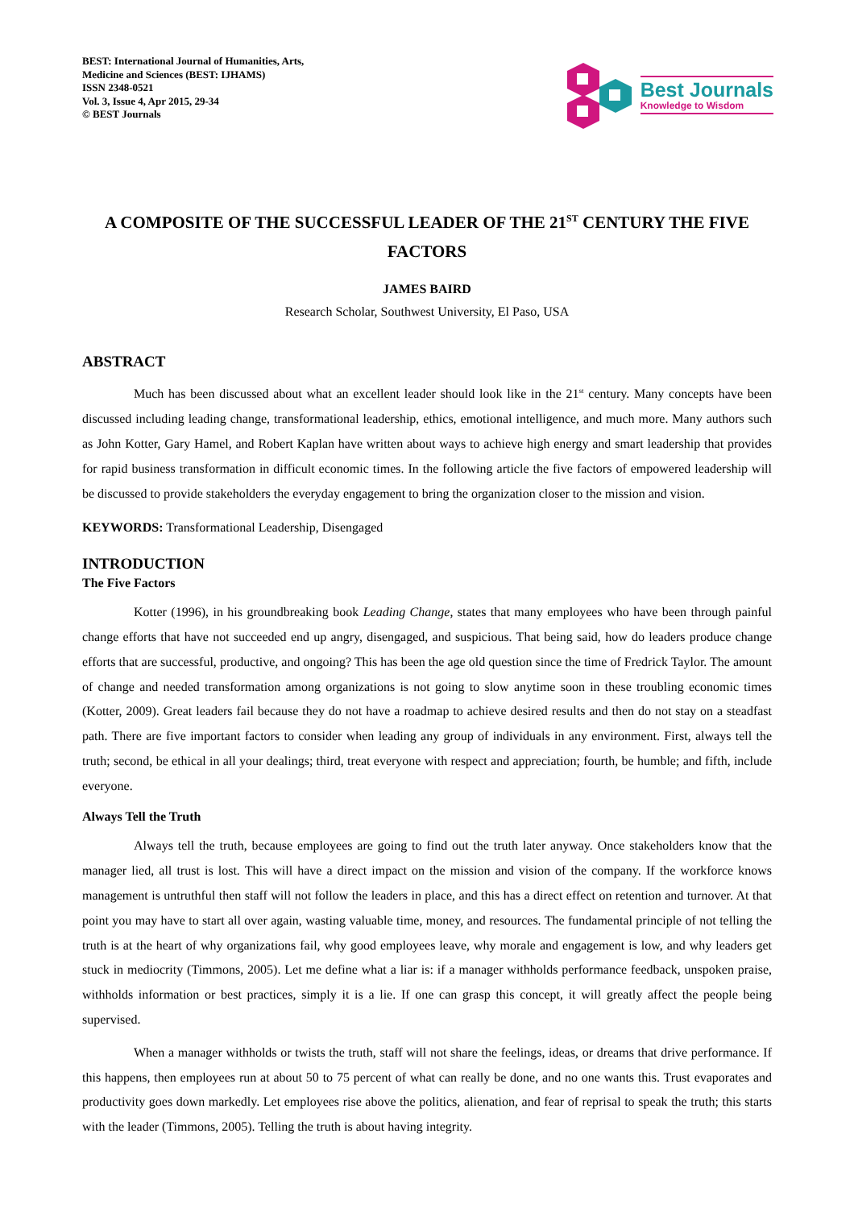BEST: International Journal of Humanities, Arts,
Medicine and Sciences (BEST: IJHAMS)
ISSN 2348-0521
Vol. 3, Issue 4, Apr 2015, 29-34
© BEST Journals
Best Journals
Knowledge to Wisdom
A COMPOSITE OF THE SUCCESSFUL LEADER OF THE 21<sup>ST</sup> CENTURY THE FIVE FACTORS
JAMES BAIRD
Research Scholar, Southwest University, El Paso, USA
ABSTRACT
Much has been discussed about what an excellent leader should look like in the 21<sup>st</sup> century. Many concepts have been discussed including leading change, transformational leadership, ethics, emotional intelligence, and much more. Many authors such as John Kotter, Gary Hamel, and Robert Kaplan have written about ways to achieve high energy and smart leadership that provides for rapid business transformation in difficult economic times. In the following article the five factors of empowered leadership will be discussed to provide stakeholders the everyday engagement to bring the organization closer to the mission and vision.
KEYWORDS: Transformational Leadership, Disengaged
INTRODUCTION
The Five Factors
Kotter (1996), in his groundbreaking book Leading Change, states that many employees who have been through painful change efforts that have not succeeded end up angry, disengaged, and suspicious. That being said, how do leaders produce change efforts that are successful, productive, and ongoing? This has been the age old question since the time of Fredrick Taylor. The amount of change and needed transformation among organizations is not going to slow anytime soon in these troubling economic times (Kotter, 2009). Great leaders fail because they do not have a roadmap to achieve desired results and then do not stay on a steadfast path. There are five important factors to consider when leading any group of individuals in any environment. First, always tell the truth; second, be ethical in all your dealings; third, treat everyone with respect and appreciation; fourth, be humble; and fifth, include everyone.
Always Tell the Truth
Always tell the truth, because employees are going to find out the truth later anyway. Once stakeholders know that the manager lied, all trust is lost. This will have a direct impact on the mission and vision of the company. If the workforce knows management is untruthful then staff will not follow the leaders in place, and this has a direct effect on retention and turnover. At that point you may have to start all over again, wasting valuable time, money, and resources. The fundamental principle of not telling the truth is at the heart of why organizations fail, why good employees leave, why morale and engagement is low, and why leaders get stuck in mediocrity (Timmons, 2005). Let me define what a liar is: if a manager withholds performance feedback, unspoken praise, withholds information or best practices, simply it is a lie. If one can grasp this concept, it will greatly affect the people being supervised.
When a manager withholds or twists the truth, staff will not share the feelings, ideas, or dreams that drive performance. If this happens, then employees run at about 50 to 75 percent of what can really be done, and no one wants this. Trust evaporates and productivity goes down markedly. Let employees rise above the politics, alienation, and fear of reprisal to speak the truth; this starts with the leader (Timmons, 2005). Telling the truth is about having integrity.